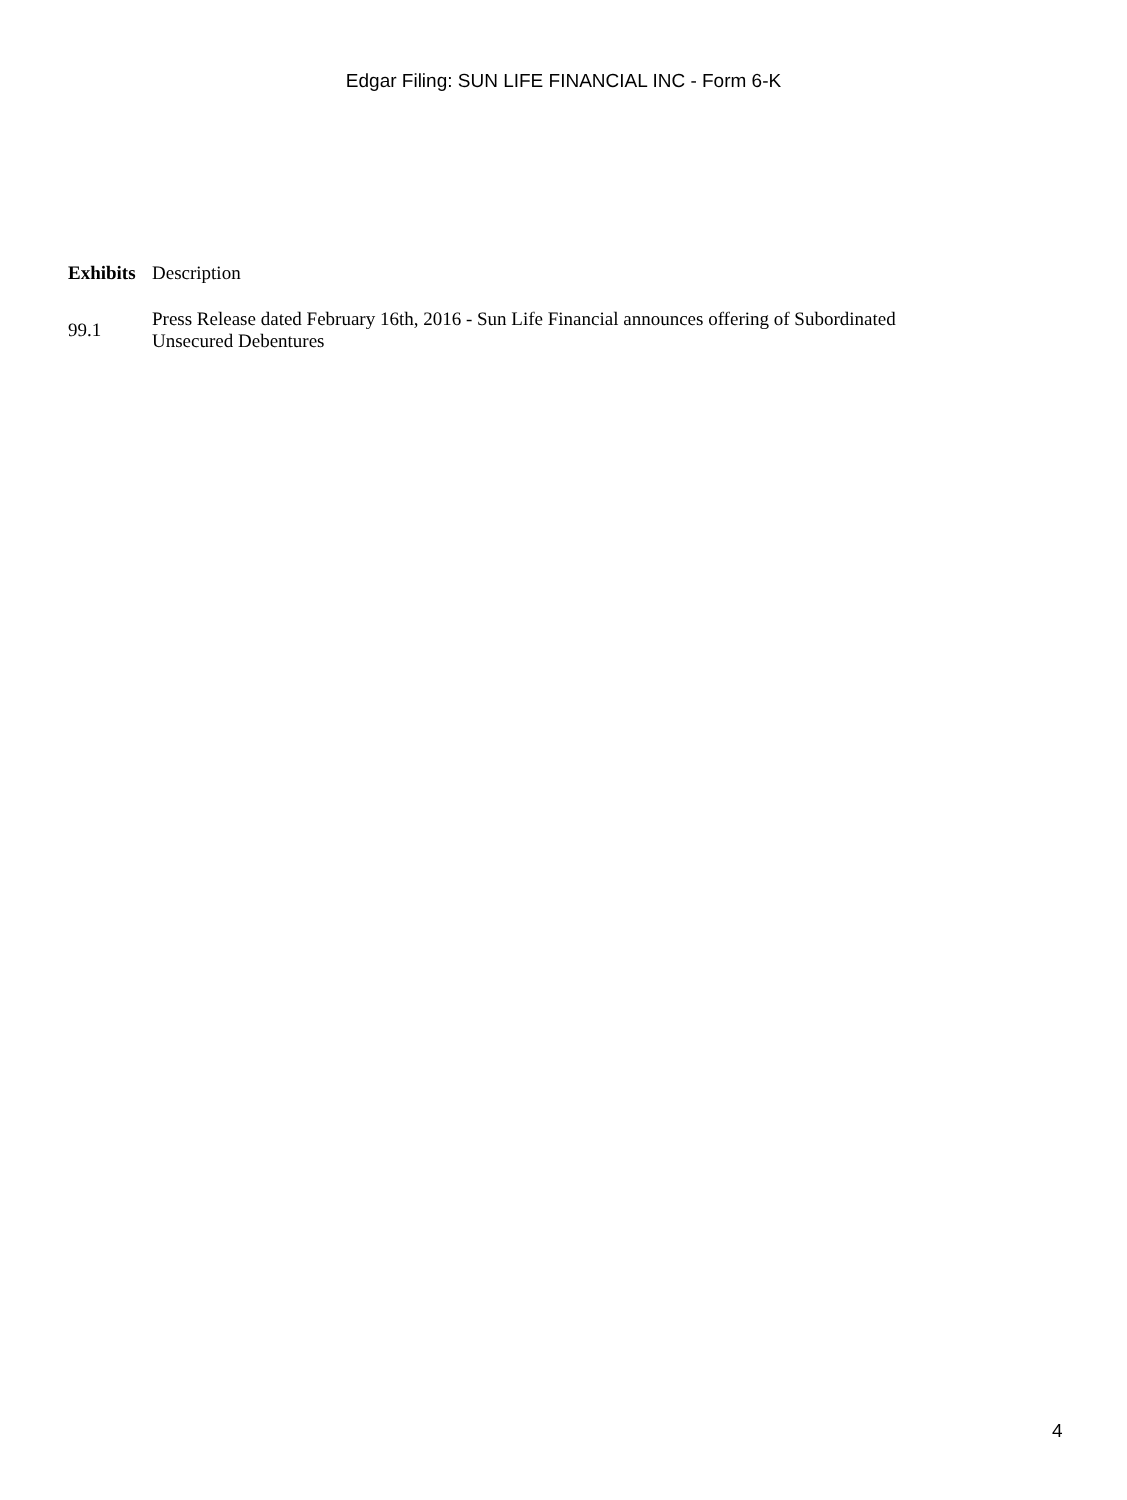Edgar Filing: SUN LIFE FINANCIAL INC - Form 6-K
| Exhibits | Description |
| 99.1 | Press Release dated February 16th, 2016 - Sun Life Financial announces offering of Subordinated Unsecured Debentures |
4